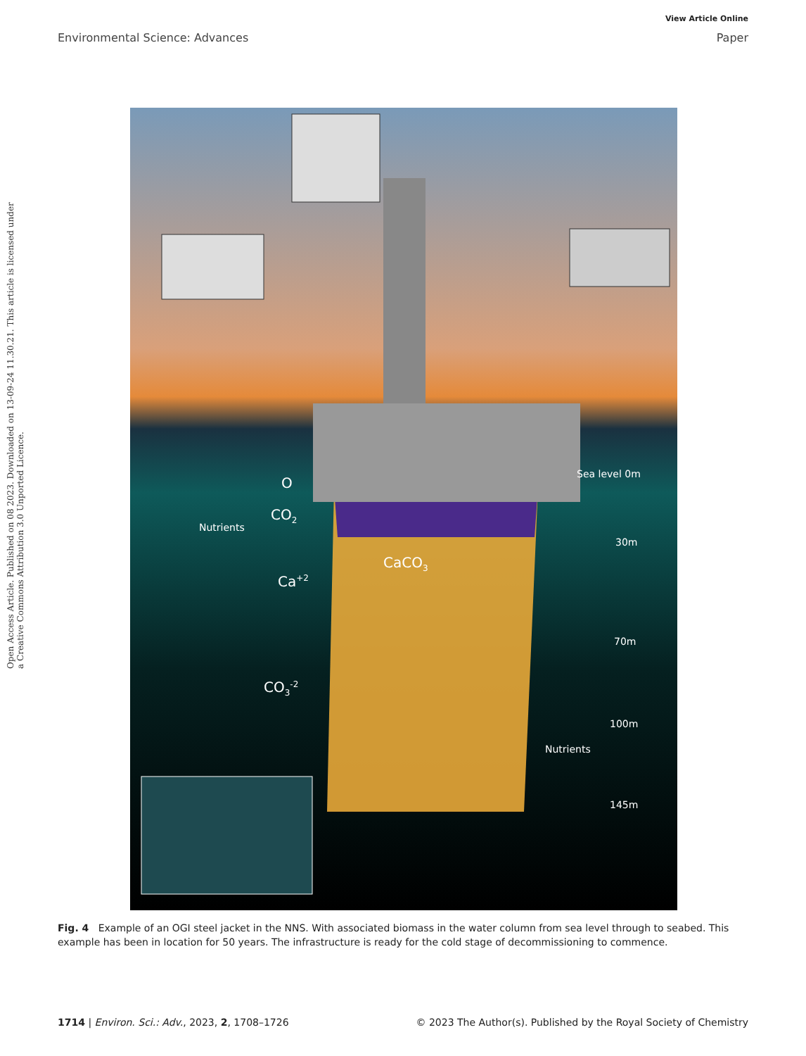View Article Online
Environmental Science: Advances Paper
Open Access Article. Published on 08 2023. Downloaded on 13-09-24 11.30.21. This article is licensed under a Creative Commons Attribution 3.0 Unported Licence.
Sea level 0m
30m
70m
100m
145m
Nutrients
Nutrients
O
CO2
CaCO3
Ca+2
CO3-2
Fig. 4 Example of an OGI steel jacket in the NNS. With associated biomass in the water column from sea level through to seabed. This example has been in location for 50 years. The infrastructure is ready for the cold stage of decommissioning to commence.
1714 | Environ. Sci.: Adv., 2023, 2, 1708–1726 © 2023 The Author(s). Published by the Royal Society of Chemistry